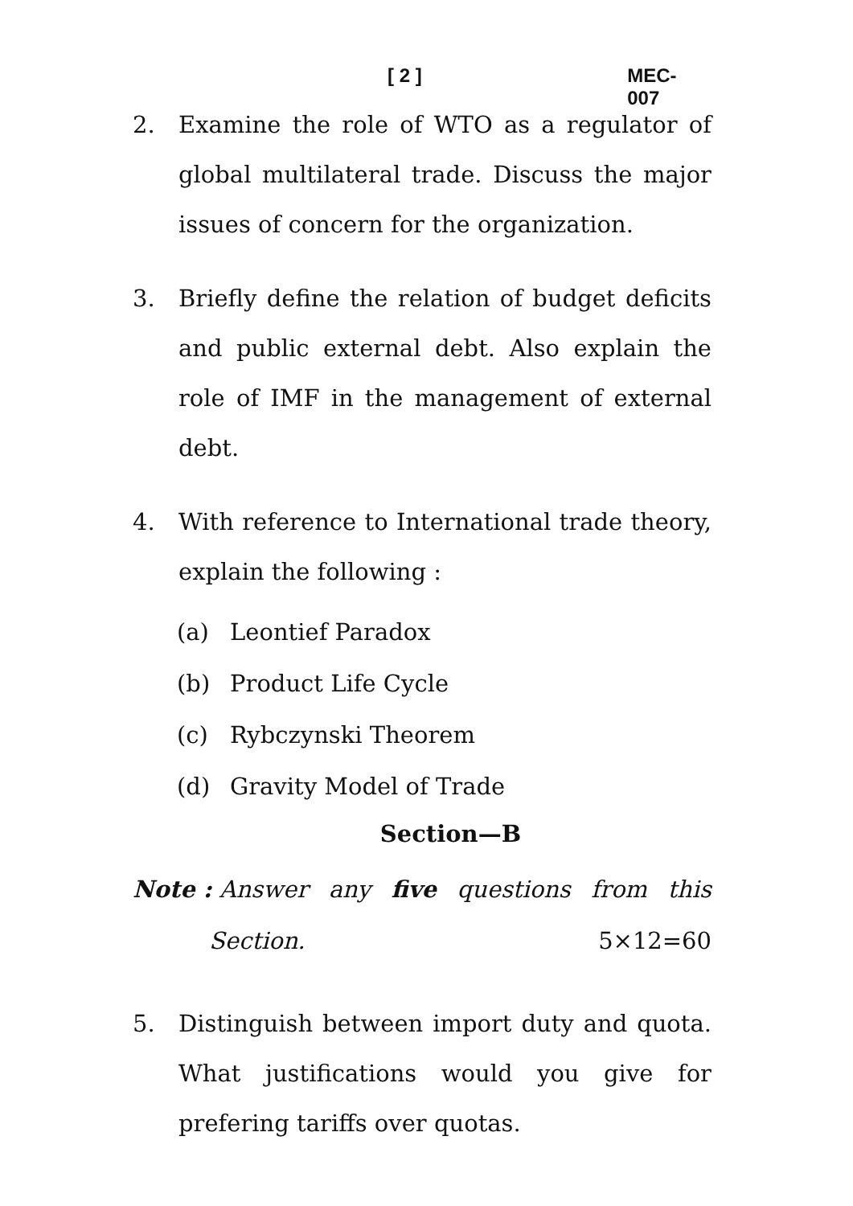[ 2 ] MEC-007
2. Examine the role of WTO as a regulator of global multilateral trade. Discuss the major issues of concern for the organization.
3. Briefly define the relation of budget deficits and public external debt. Also explain the role of IMF in the management of external debt.
4. With reference to International trade theory, explain the following :
(a) Leontief Paradox
(b) Product Life Cycle
(c) Rybczynski Theorem
(d) Gravity Model of Trade
Section—B
Note : Answer any five questions from this
Section. 5×12=60
5. Distinguish between import duty and quota. What justifications would you give for prefering tariffs over quotas.